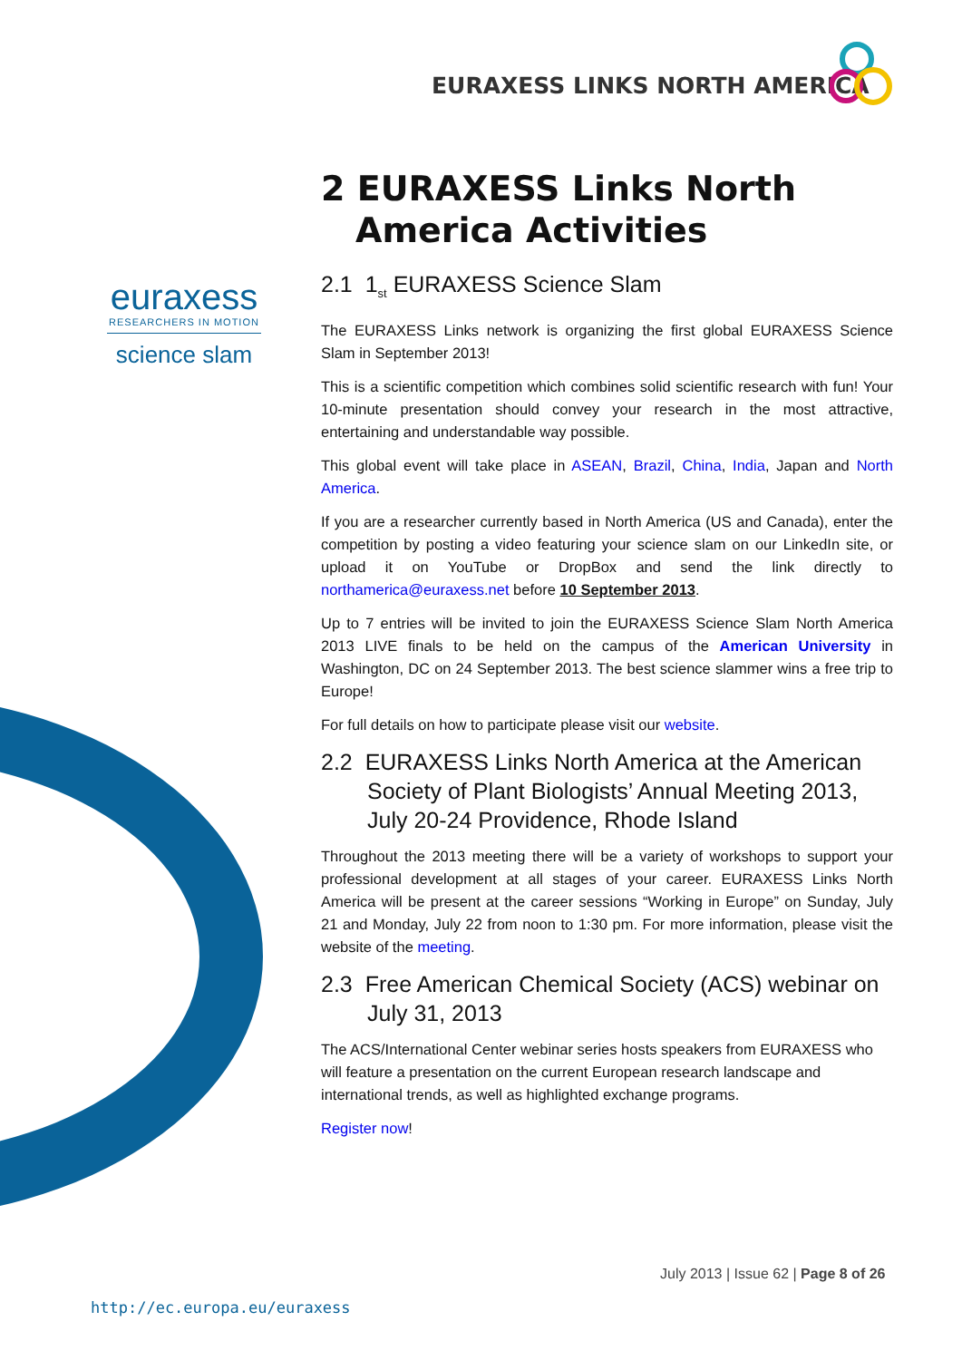EURAXESS LINKS NORTH AMERICA
euraxess
RESEARCHERS IN MOTION
science slam
2 EURAXESS Links North America Activities
2.1 1<sub>st</sub> EURAXESS Science Slam
The EURAXESS Links network is organizing the first global EURAXESS Science Slam in September 2013!
This is a scientific competition which combines solid scientific research with fun! Your 10-minute presentation should convey your research in the most attractive, entertaining and understandable way possible.
This global event will take place in ASEAN, Brazil, China, India, Japan and North America.
If you are a researcher currently based in North America (US and Canada), enter the competition by posting a video featuring your science slam on our LinkedIn site, or upload it on YouTube or DropBox and send the link directly to northamerica@euraxess.net before 10 September 2013.
Up to 7 entries will be invited to join the EURAXESS Science Slam North America 2013 LIVE finals to be held on the campus of the American University in Washington, DC on 24 September 2013. The best science slammer wins a free trip to Europe!
For full details on how to participate please visit our website.
2.2 EURAXESS Links North America at the American Society of Plant Biologists’ Annual Meeting 2013, July 20-24 Providence, Rhode Island
Throughout the 2013 meeting there will be a variety of workshops to support your professional development at all stages of your career. EURAXESS Links North America will be present at the career sessions “Working in Europe” on Sunday, July 21 and Monday, July 22 from noon to 1:30 pm. For more information, please visit the website of the meeting.
2.3 Free American Chemical Society (ACS) webinar on July 31, 2013
The ACS/International Center webinar series hosts speakers from EURAXESS who will feature a presentation on the current European research landscape and international trends, as well as highlighted exchange programs.
Register now!
July 2013 | Issue 62 | Page 8 of 26
http://ec.europa.eu/euraxess